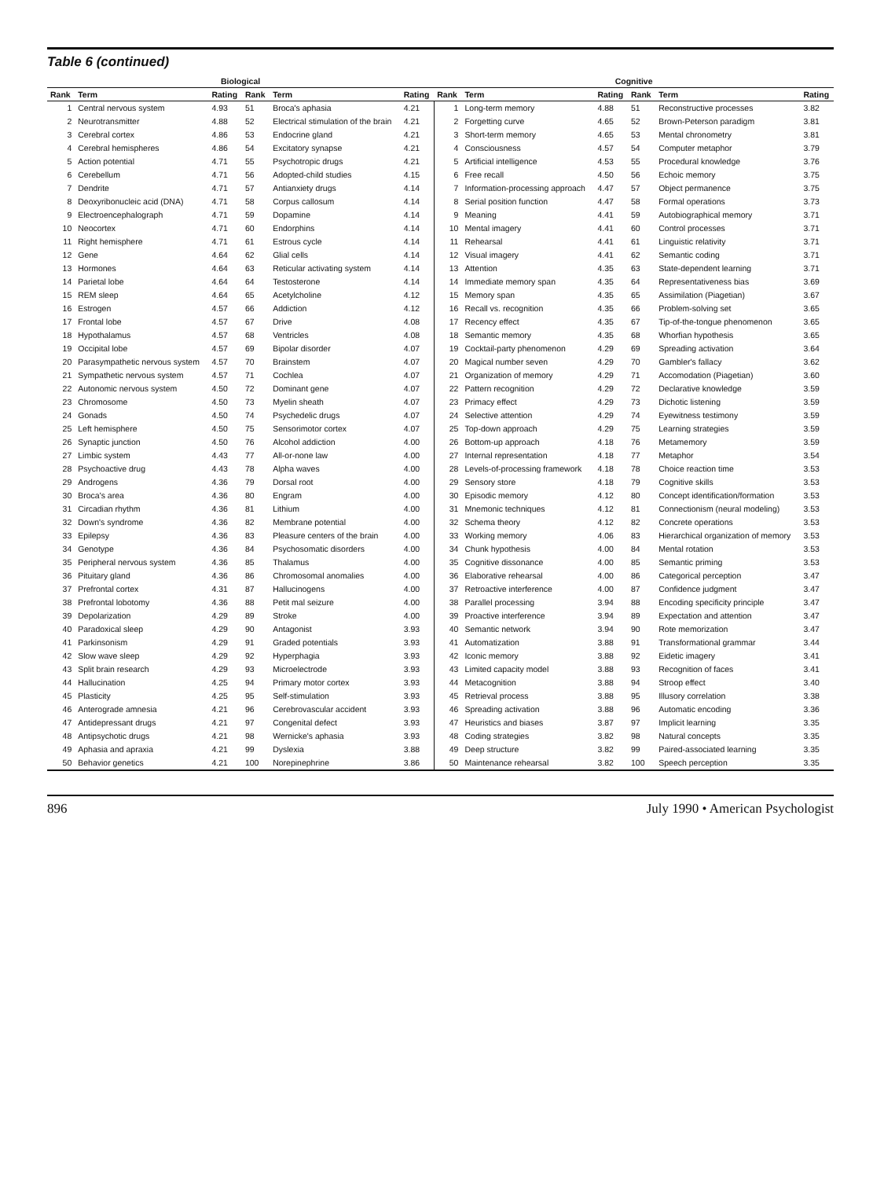Table 6 (continued)
| Biological | | | | | | Cognitive | | | | | |
| --- | --- | --- | --- | --- | --- | --- | --- | --- | --- | --- | --- |
| Rank | Term | Rating | Rank | Term | Rating | Rank | Term | Rating | Rank | Term | Rating |
| 1 | Central nervous system | 4.93 | 51 | Broca's aphasia | 4.21 | 1 | Long-term memory | 4.88 | 51 | Reconstructive processes | 3.82 |
| 2 | Neurotransmitter | 4.88 | 52 | Electrical stimulation of the brain | 4.21 | 2 | Forgetting curve | 4.65 | 52 | Brown-Peterson paradigm | 3.81 |
| 3 | Cerebral cortex | 4.86 | 53 | Endocrine gland | 4.21 | 3 | Short-term memory | 4.65 | 53 | Mental chronometry | 3.81 |
| 4 | Cerebral hemispheres | 4.86 | 54 | Excitatory synapse | 4.21 | 4 | Consciousness | 4.57 | 54 | Computer metaphor | 3.79 |
| 5 | Action potential | 4.71 | 55 | Psychotropic drugs | 4.21 | 5 | Artificial intelligence | 4.53 | 55 | Procedural knowledge | 3.76 |
| 6 | Cerebellum | 4.71 | 56 | Adopted-child studies | 4.15 | 6 | Free recall | 4.50 | 56 | Echoic memory | 3.75 |
| 7 | Dendrite | 4.71 | 57 | Antianxiety drugs | 4.14 | 7 | Information-processing approach | 4.47 | 57 | Object permanence | 3.75 |
| 8 | Deoxyribonucleic acid (DNA) | 4.71 | 58 | Corpus callosum | 4.14 | 8 | Serial position function | 4.47 | 58 | Formal operations | 3.73 |
| 9 | Electroencephalograph | 4.71 | 59 | Dopamine | 4.14 | 9 | Meaning | 4.41 | 59 | Autobiographical memory | 3.71 |
| 10 | Neocortex | 4.71 | 60 | Endorphins | 4.14 | 10 | Mental imagery | 4.41 | 60 | Control processes | 3.71 |
| 11 | Right hemisphere | 4.71 | 61 | Estrous cycle | 4.14 | 11 | Rehearsal | 4.41 | 61 | Linguistic relativity | 3.71 |
| 12 | Gene | 4.64 | 62 | Glial cells | 4.14 | 12 | Visual imagery | 4.41 | 62 | Semantic coding | 3.71 |
| 13 | Hormones | 4.64 | 63 | Reticular activating system | 4.14 | 13 | Attention | 4.35 | 63 | State-dependent learning | 3.71 |
| 14 | Parietal lobe | 4.64 | 64 | Testosterone | 4.14 | 14 | Immediate memory span | 4.35 | 64 | Representativeness bias | 3.69 |
| 15 | REM sleep | 4.64 | 65 | Acetylcholine | 4.12 | 15 | Memory span | 4.35 | 65 | Assimilation (Piagetian) | 3.67 |
| 16 | Estrogen | 4.57 | 66 | Addiction | 4.12 | 16 | Recall vs. recognition | 4.35 | 66 | Problem-solving set | 3.65 |
| 17 | Frontal lobe | 4.57 | 67 | Drive | 4.08 | 17 | Recency effect | 4.35 | 67 | Tip-of-the-tongue phenomenon | 3.65 |
| 18 | Hypothalamus | 4.57 | 68 | Ventricles | 4.08 | 18 | Semantic memory | 4.35 | 68 | Whorfian hypothesis | 3.65 |
| 19 | Occipital lobe | 4.57 | 69 | Bipolar disorder | 4.07 | 19 | Cocktail-party phenomenon | 4.29 | 69 | Spreading activation | 3.64 |
| 20 | Parasympathetic nervous system | 4.57 | 70 | Brainstem | 4.07 | 20 | Magical number seven | 4.29 | 70 | Gambler's fallacy | 3.62 |
| 21 | Sympathetic nervous system | 4.57 | 71 | Cochlea | 4.07 | 21 | Organization of memory | 4.29 | 71 | Accomodation (Piagetian) | 3.60 |
| 22 | Autonomic nervous system | 4.50 | 72 | Dominant gene | 4.07 | 22 | Pattern recognition | 4.29 | 72 | Declarative knowledge | 3.59 |
| 23 | Chromosome | 4.50 | 73 | Myelin sheath | 4.07 | 23 | Primacy effect | 4.29 | 73 | Dichotic listening | 3.59 |
| 24 | Gonads | 4.50 | 74 | Psychedelic drugs | 4.07 | 24 | Selective attention | 4.29 | 74 | Eyewitness testimony | 3.59 |
| 25 | Left hemisphere | 4.50 | 75 | Sensorimotor cortex | 4.07 | 25 | Top-down approach | 4.29 | 75 | Learning strategies | 3.59 |
| 26 | Synaptic junction | 4.50 | 76 | Alcohol addiction | 4.00 | 26 | Bottom-up approach | 4.18 | 76 | Metamemory | 3.59 |
| 27 | Limbic system | 4.43 | 77 | All-or-none law | 4.00 | 27 | Internal representation | 4.18 | 77 | Metaphor | 3.54 |
| 28 | Psychoactive drug | 4.43 | 78 | Alpha waves | 4.00 | 28 | Levels-of-processing framework | 4.18 | 78 | Choice reaction time | 3.53 |
| 29 | Androgens | 4.36 | 79 | Dorsal root | 4.00 | 29 | Sensory store | 4.18 | 79 | Cognitive skills | 3.53 |
| 30 | Broca's area | 4.36 | 80 | Engram | 4.00 | 30 | Episodic memory | 4.12 | 80 | Concept identification/formation | 3.53 |
| 31 | Circadian rhythm | 4.36 | 81 | Lithium | 4.00 | 31 | Mnemonic techniques | 4.12 | 81 | Connectionism (neural modeling) | 3.53 |
| 32 | Down's syndrome | 4.36 | 82 | Membrane potential | 4.00 | 32 | Schema theory | 4.12 | 82 | Concrete operations | 3.53 |
| 33 | Epilepsy | 4.36 | 83 | Pleasure centers of the brain | 4.00 | 33 | Working memory | 4.06 | 83 | Hierarchical organization of memory | 3.53 |
| 34 | Genotype | 4.36 | 84 | Psychosomatic disorders | 4.00 | 34 | Chunk hypothesis | 4.00 | 84 | Mental rotation | 3.53 |
| 35 | Peripheral nervous system | 4.36 | 85 | Thalamus | 4.00 | 35 | Cognitive dissonance | 4.00 | 85 | Semantic priming | 3.53 |
| 36 | Pituitary gland | 4.36 | 86 | Chromosomal anomalies | 4.00 | 36 | Elaborative rehearsal | 4.00 | 86 | Categorical perception | 3.47 |
| 37 | Prefrontal cortex | 4.31 | 87 | Hallucinogens | 4.00 | 37 | Retroactive interference | 4.00 | 87 | Confidence judgment | 3.47 |
| 38 | Prefrontal lobotomy | 4.36 | 88 | Petit mal seizure | 4.00 | 38 | Parallel processing | 3.94 | 88 | Encoding specificity principle | 3.47 |
| 39 | Depolarization | 4.29 | 89 | Stroke | 4.00 | 39 | Proactive interference | 3.94 | 89 | Expectation and attention | 3.47 |
| 40 | Paradoxical sleep | 4.29 | 90 | Antagonist | 3.93 | 40 | Semantic network | 3.94 | 90 | Rote memorization | 3.47 |
| 41 | Parkinsonism | 4.29 | 91 | Graded potentials | 3.93 | 41 | Automatization | 3.88 | 91 | Transformational grammar | 3.44 |
| 42 | Slow wave sleep | 4.29 | 92 | Hyperphagia | 3.93 | 42 | Iconic memory | 3.88 | 92 | Eidetic imagery | 3.41 |
| 43 | Split brain research | 4.29 | 93 | Microelectrode | 3.93 | 43 | Limited capacity model | 3.88 | 93 | Recognition of faces | 3.41 |
| 44 | Hallucination | 4.25 | 94 | Primary motor cortex | 3.93 | 44 | Metacognition | 3.88 | 94 | Stroop effect | 3.40 |
| 45 | Plasticity | 4.25 | 95 | Self-stimulation | 3.93 | 45 | Retrieval process | 3.88 | 95 | Illusory correlation | 3.38 |
| 46 | Anterograde amnesia | 4.21 | 96 | Cerebrovascular accident | 3.93 | 46 | Spreading activation | 3.88 | 96 | Automatic encoding | 3.36 |
| 47 | Antidepressant drugs | 4.21 | 97 | Congenital defect | 3.93 | 47 | Heuristics and biases | 3.87 | 97 | Implicit learning | 3.35 |
| 48 | Antipsychotic drugs | 4.21 | 98 | Wernicke's aphasia | 3.93 | 48 | Coding strategies | 3.82 | 98 | Natural concepts | 3.35 |
| 49 | Aphasia and apraxia | 4.21 | 99 | Dyslexia | 3.88 | 49 | Deep structure | 3.82 | 99 | Paired-associated learning | 3.35 |
| 50 | Behavior genetics | 4.21 | 100 | Norepinephrine | 3.86 | 50 | Maintenance rehearsal | 3.82 | 100 | Speech perception | 3.35 |
896 July 1990 • American Psychologist